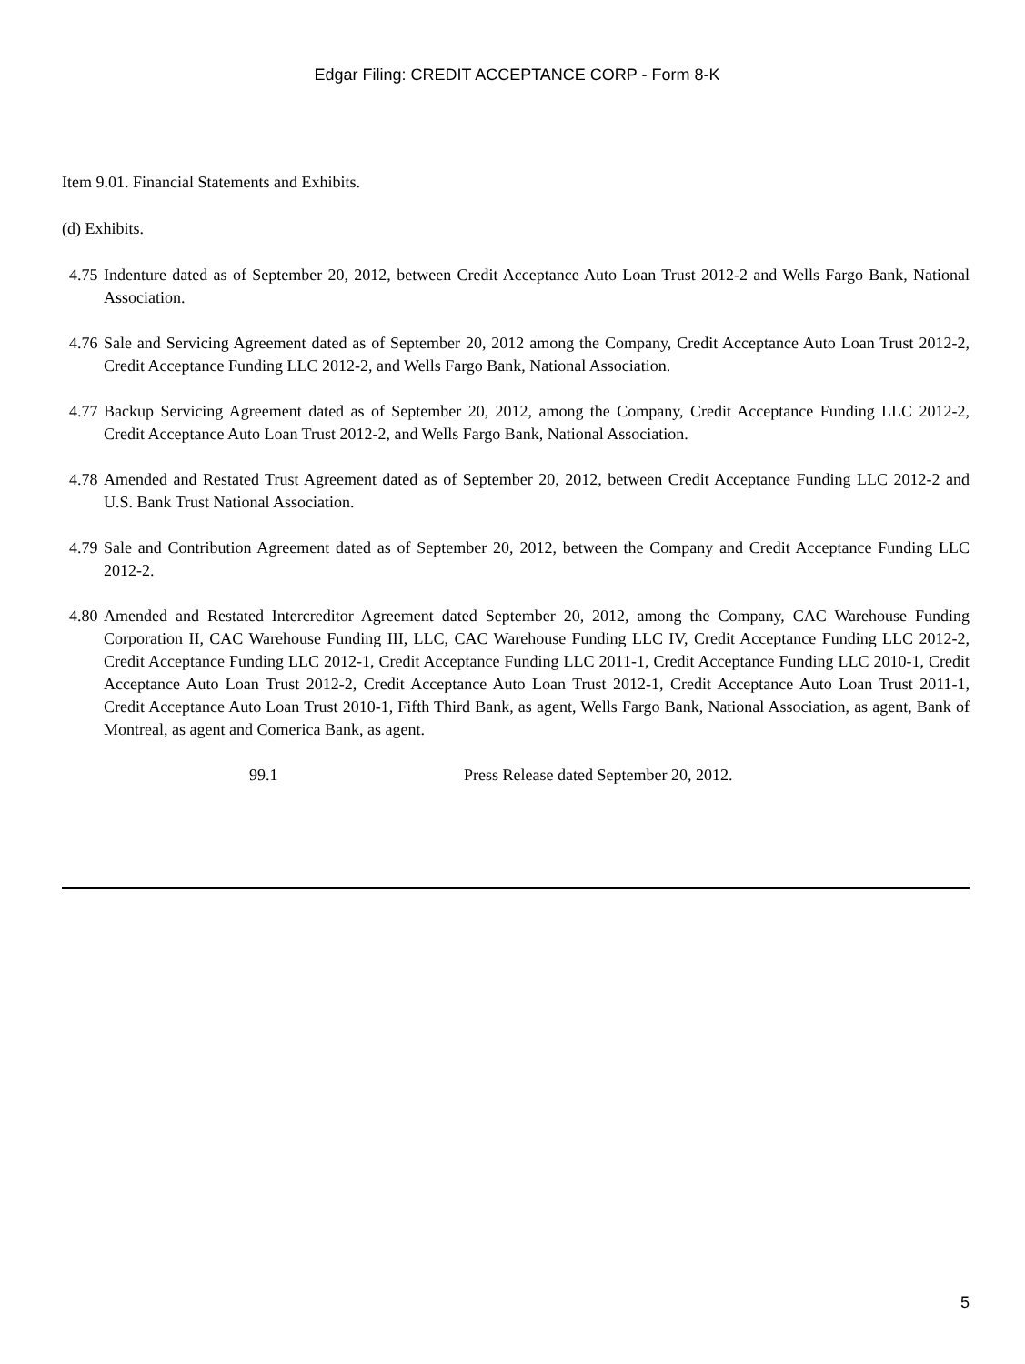Edgar Filing: CREDIT ACCEPTANCE CORP - Form 8-K
Item 9.01. Financial Statements and Exhibits.
(d) Exhibits.
4.75 Indenture dated as of September 20, 2012, between Credit Acceptance Auto Loan Trust 2012-2 and Wells Fargo Bank, National Association.
4.76 Sale and Servicing Agreement dated as of September 20, 2012 among the Company, Credit Acceptance Auto Loan Trust 2012-2, Credit Acceptance Funding LLC 2012-2, and Wells Fargo Bank, National Association.
4.77 Backup Servicing Agreement dated as of September 20, 2012, among the Company, Credit Acceptance Funding LLC 2012-2, Credit Acceptance Auto Loan Trust 2012-2, and Wells Fargo Bank, National Association.
4.78 Amended and Restated Trust Agreement dated as of September 20, 2012, between Credit Acceptance Funding LLC 2012-2 and U.S. Bank Trust National Association.
4.79 Sale and Contribution Agreement dated as of September 20, 2012, between the Company and Credit Acceptance Funding LLC 2012-2.
4.80 Amended and Restated Intercreditor Agreement dated September 20, 2012, among the Company, CAC Warehouse Funding Corporation II, CAC Warehouse Funding III, LLC, CAC Warehouse Funding LLC IV, Credit Acceptance Funding LLC 2012-2, Credit Acceptance Funding LLC 2012-1, Credit Acceptance Funding LLC 2011-1, Credit Acceptance Funding LLC 2010-1, Credit Acceptance Auto Loan Trust 2012-2, Credit Acceptance Auto Loan Trust 2012-1, Credit Acceptance Auto Loan Trust 2011-1, Credit Acceptance Auto Loan Trust 2010-1, Fifth Third Bank, as agent, Wells Fargo Bank, National Association, as agent, Bank of Montreal, as agent and Comerica Bank, as agent.
99.1 Press Release dated September 20, 2012.
5